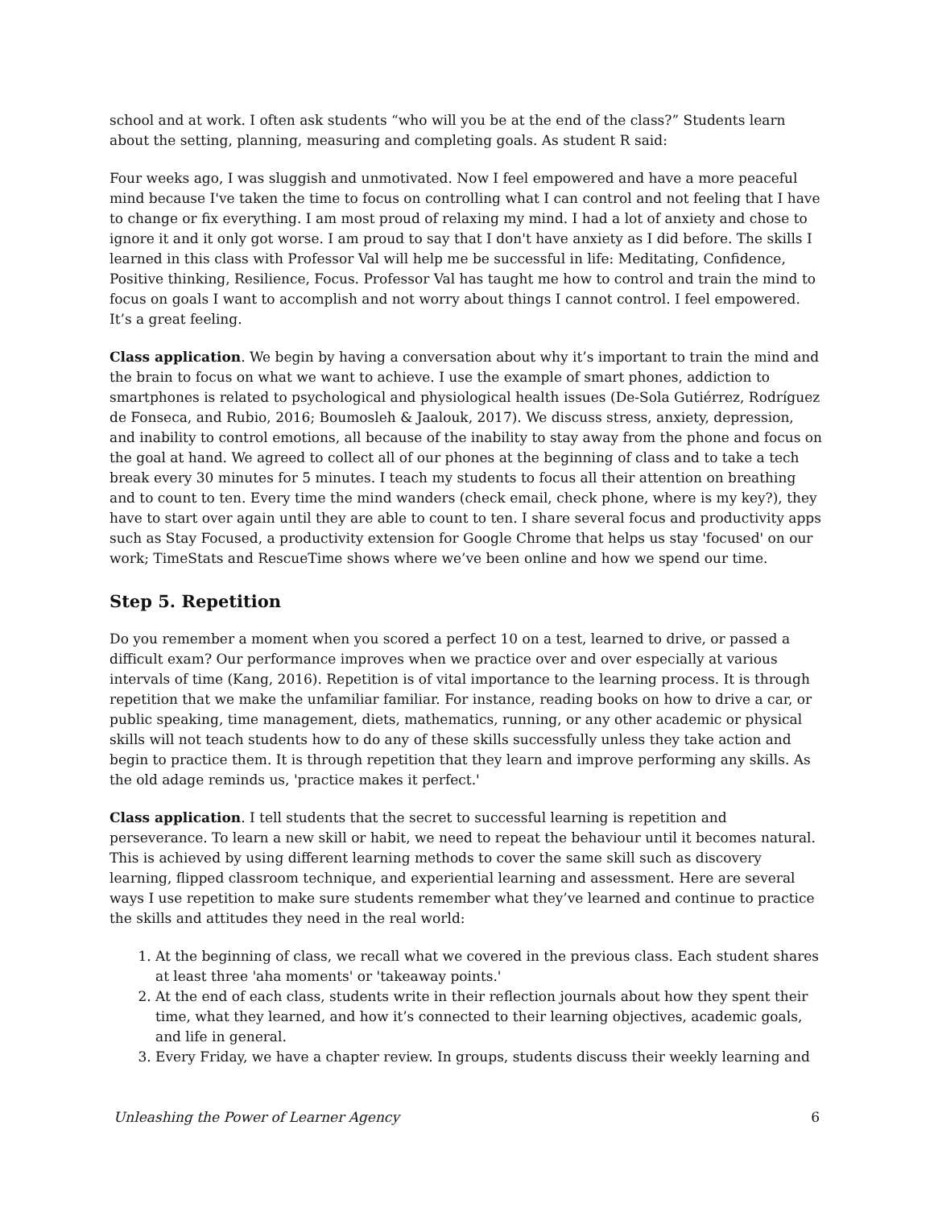school and at work. I often ask students “who will you be at the end of the class?” Students learn about the setting, planning, measuring and completing goals. As student R said:
Four weeks ago, I was sluggish and unmotivated. Now I feel empowered and have a more peaceful mind because I've taken the time to focus on controlling what I can control and not feeling that I have to change or fix everything. I am most proud of relaxing my mind. I had a lot of anxiety and chose to ignore it and it only got worse. I am proud to say that I don't have anxiety as I did before. The skills I learned in this class with Professor Val will help me be successful in life: Meditating, Confidence, Positive thinking, Resilience, Focus. Professor Val has taught me how to control and train the mind to focus on goals I want to accomplish and not worry about things I cannot control. I feel empowered. It’s a great feeling.
Class application. We begin by having a conversation about why it’s important to train the mind and the brain to focus on what we want to achieve. I use the example of smart phones, addiction to smartphones is related to psychological and physiological health issues (De-Sola Gutiérrez, Rodríguez de Fonseca, and Rubio, 2016; Boumosleh & Jaalouk, 2017). We discuss stress, anxiety, depression, and inability to control emotions, all because of the inability to stay away from the phone and focus on the goal at hand. We agreed to collect all of our phones at the beginning of class and to take a tech break every 30 minutes for 5 minutes. I teach my students to focus all their attention on breathing and to count to ten. Every time the mind wanders (check email, check phone, where is my key?), they have to start over again until they are able to count to ten. I share several focus and productivity apps such as Stay Focused, a productivity extension for Google Chrome that helps us stay 'focused' on our work; TimeStats and RescueTime shows where we’ve been online and how we spend our time.
Step 5. Repetition
Do you remember a moment when you scored a perfect 10 on a test, learned to drive, or passed a difficult exam? Our performance improves when we practice over and over especially at various intervals of time (Kang, 2016). Repetition is of vital importance to the learning process. It is through repetition that we make the unfamiliar familiar. For instance, reading books on how to drive a car, or public speaking, time management, diets, mathematics, running, or any other academic or physical skills will not teach students how to do any of these skills successfully unless they take action and begin to practice them. It is through repetition that they learn and improve performing any skills. As the old adage reminds us, 'practice makes it perfect.'
Class application. I tell students that the secret to successful learning is repetition and perseverance. To learn a new skill or habit, we need to repeat the behaviour until it becomes natural. This is achieved by using different learning methods to cover the same skill such as discovery learning, flipped classroom technique, and experiential learning and assessment. Here are several ways I use repetition to make sure students remember what they’ve learned and continue to practice the skills and attitudes they need in the real world:
1. At the beginning of class, we recall what we covered in the previous class. Each student shares at least three 'aha moments' or 'takeaway points.'
2. At the end of each class, students write in their reflection journals about how they spent their time, what they learned, and how it’s connected to their learning objectives, academic goals, and life in general.
3. Every Friday, we have a chapter review. In groups, students discuss their weekly learning and
Unleashing the Power of Learner Agency 6